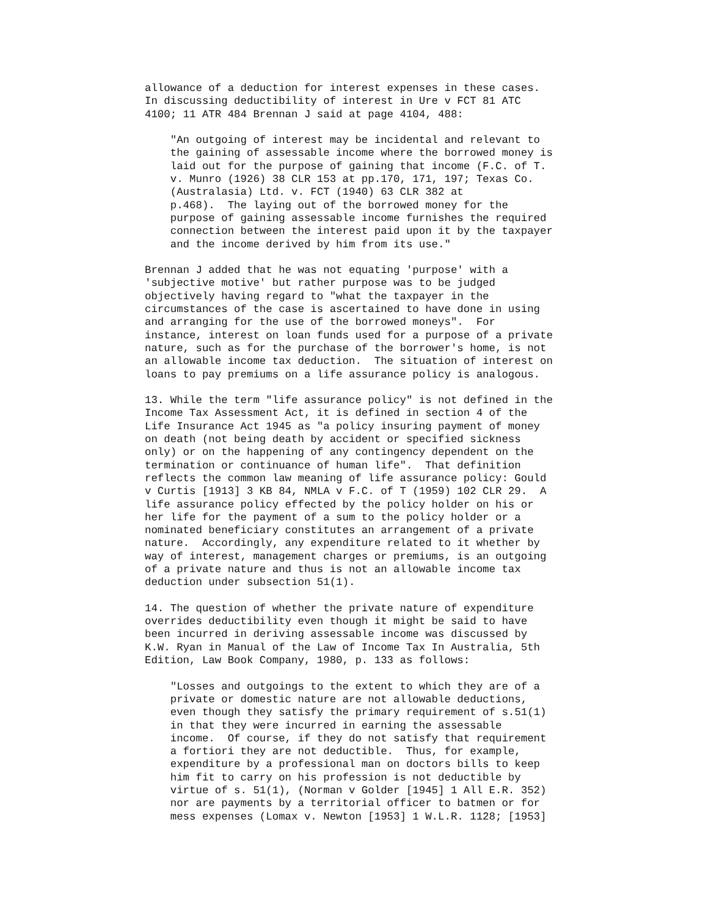allowance of a deduction for interest expenses in these cases.
In discussing deductibility of interest in Ure v FCT 81 ATC
4100; 11 ATR 484 Brennan J said at page 4104, 488:

    "An outgoing of interest may be incidental and relevant to
    the gaining of assessable income where the borrowed money is
    laid out for the purpose of gaining that income (F.C. of T.
    v. Munro (1926) 38 CLR 153 at pp.170, 171, 197; Texas Co.
    (Australasia) Ltd. v. FCT (1940) 63 CLR 382 at
    p.468).  The laying out of the borrowed money for the
    purpose of gaining assessable income furnishes the required
    connection between the interest paid upon it by the taxpayer
    and the income derived by him from its use."

Brennan J added that he was not equating 'purpose' with a
'subjective motive' but rather purpose was to be judged
objectively having regard to "what the taxpayer in the
circumstances of the case is ascertained to have done in using
and arranging for the use of the borrowed moneys".  For
instance, interest on loan funds used for a purpose of a private
nature, such as for the purchase of the borrower's home, is not
an allowable income tax deduction.  The situation of interest on
loans to pay premiums on a life assurance policy is analogous.

13. While the term "life assurance policy" is not defined in the
Income Tax Assessment Act, it is defined in section 4 of the
Life Insurance Act 1945 as "a policy insuring payment of money
on death (not being death by accident or specified sickness
only) or on the happening of any contingency dependent on the
termination or continuance of human life".  That definition
reflects the common law meaning of life assurance policy: Gould
v Curtis [1913] 3 KB 84, NMLA v F.C. of T (1959) 102 CLR 29.  A
life assurance policy effected by the policy holder on his or
her life for the payment of a sum to the policy holder or a
nominated beneficiary constitutes an arrangement of a private
nature.  Accordingly, any expenditure related to it whether by
way of interest, management charges or premiums, is an outgoing
of a private nature and thus is not an allowable income tax
deduction under subsection 51(1).

14. The question of whether the private nature of expenditure
overrides deductibility even though it might be said to have
been incurred in deriving assessable income was discussed by
K.W. Ryan in Manual of the Law of Income Tax In Australia, 5th
Edition, Law Book Company, 1980, p. 133 as follows:

    "Losses and outgoings to the extent to which they are of a
    private or domestic nature are not allowable deductions,
    even though they satisfy the primary requirement of s.51(1)
    in that they were incurred in earning the assessable
    income.  Of course, if they do not satisfy that requirement
    a fortiori they are not deductible.  Thus, for example,
    expenditure by a professional man on doctors bills to keep
    him fit to carry on his profession is not deductible by
    virtue of s. 51(1), (Norman v Golder [1945] 1 All E.R. 352)
    nor are payments by a territorial officer to batmen or for
    mess expenses (Lomax v. Newton [1953] 1 W.L.R. 1128; [1953]